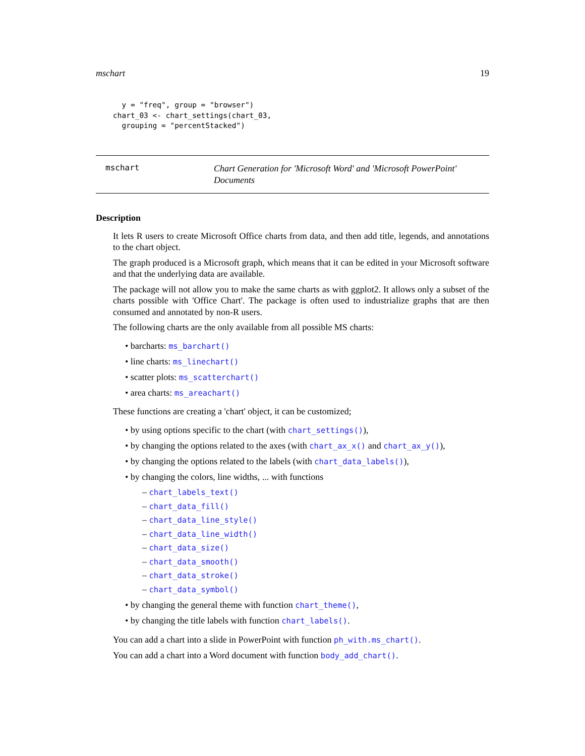mschart 19
  y = "freq", group = "browser")
chart_03 <- chart_settings(chart_03,
  grouping = "percentStacked")
mschart
Chart Generation for 'Microsoft Word' and 'Microsoft PowerPoint' Documents
Description
It lets R users to create Microsoft Office charts from data, and then add title, legends, and annotations to the chart object.
The graph produced is a Microsoft graph, which means that it can be edited in your Microsoft software and that the underlying data are available.
The package will not allow you to make the same charts as with ggplot2. It allows only a subset of the charts possible with 'Office Chart'. The package is often used to industrialize graphs that are then consumed and annotated by non-R users.
The following charts are the only available from all possible MS charts:
• barcharts: ms_barchart()
• line charts: ms_linechart()
• scatter plots: ms_scatterchart()
• area charts: ms_areachart()
These functions are creating a 'chart' object, it can be customized;
• by using options specific to the chart (with chart_settings()),
• by changing the options related to the axes (with chart_ax_x() and chart_ax_y()),
• by changing the options related to the labels (with chart_data_labels()),
• by changing the colors, line widths, ... with functions
– chart_labels_text()
– chart_data_fill()
– chart_data_line_style()
– chart_data_line_width()
– chart_data_size()
– chart_data_smooth()
– chart_data_stroke()
– chart_data_symbol()
• by changing the general theme with function chart_theme(),
• by changing the title labels with function chart_labels().
You can add a chart into a slide in PowerPoint with function ph_with.ms_chart().
You can add a chart into a Word document with function body_add_chart().